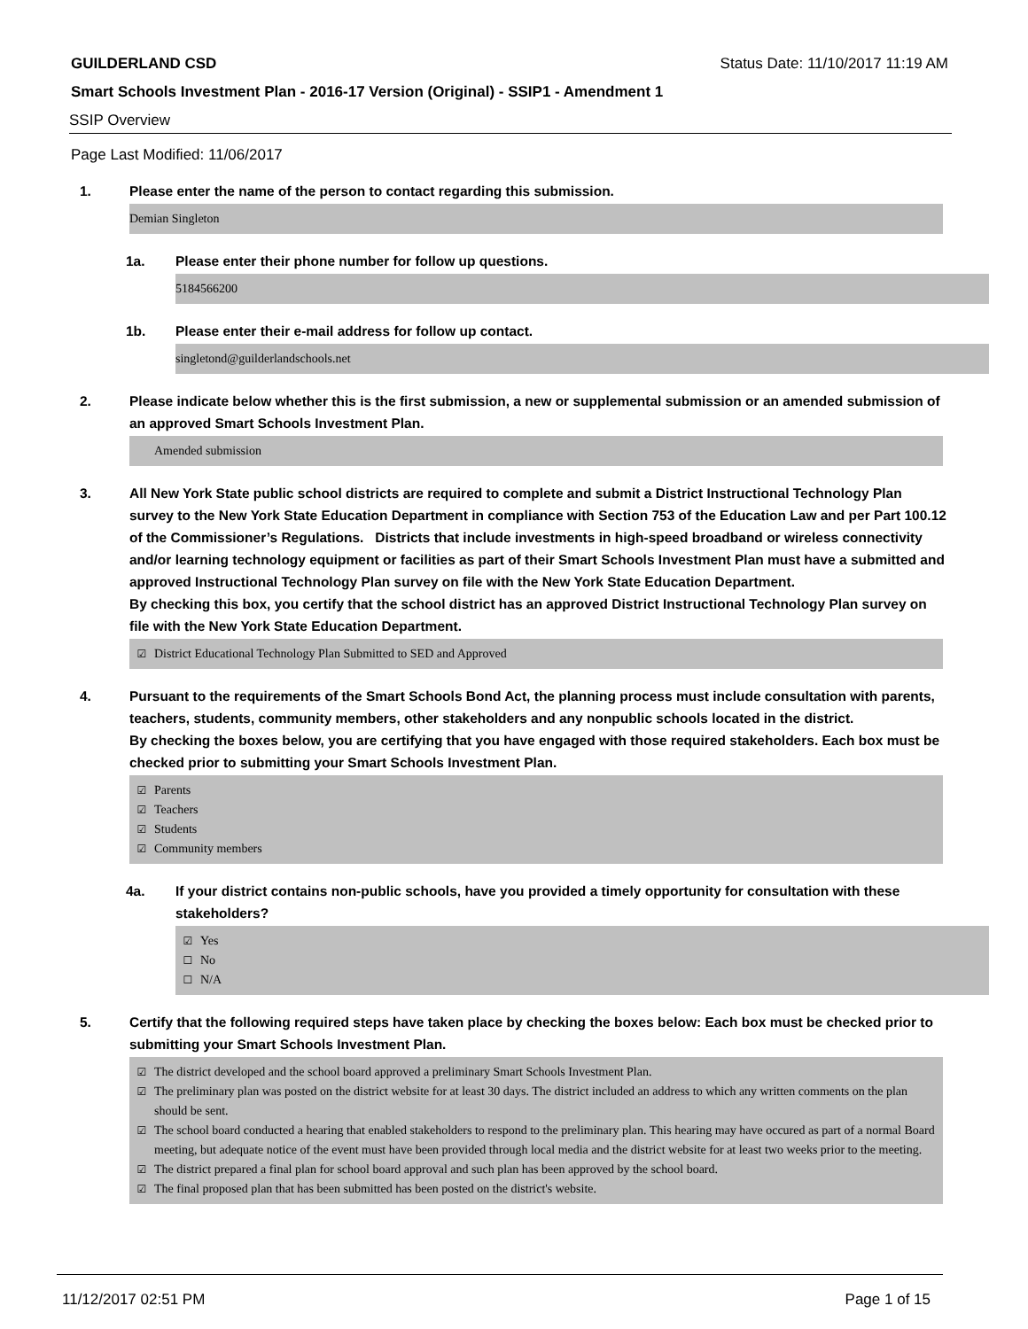GUILDERLAND CSD Status Date: 11/10/2017 11:19 AM
Smart Schools Investment Plan - 2016-17 Version (Original) - SSIP1 - Amendment 1
SSIP Overview
Page Last Modified: 11/06/2017
1. Please enter the name of the person to contact regarding this submission.
Demian Singleton
1a. Please enter their phone number for follow up questions.
5184566200
1b. Please enter their e-mail address for follow up contact.
singletond@guilderlandschools.net
2. Please indicate below whether this is the first submission, a new or supplemental submission or an amended submission of an approved Smart Schools Investment Plan.
Amended submission
3. All New York State public school districts are required to complete and submit a District Instructional Technology Plan survey to the New York State Education Department in compliance with Section 753 of the Education Law and per Part 100.12 of the Commissioner’s Regulations. Districts that include investments in high-speed broadband or wireless connectivity and/or learning technology equipment or facilities as part of their Smart Schools Investment Plan must have a submitted and approved Instructional Technology Plan survey on file with the New York State Education Department.
By checking this box, you certify that the school district has an approved District Instructional Technology Plan survey on file with the New York State Education Department.
☑ District Educational Technology Plan Submitted to SED and Approved
4. Pursuant to the requirements of the Smart Schools Bond Act, the planning process must include consultation with parents, teachers, students, community members, other stakeholders and any nonpublic schools located in the district.
By checking the boxes below, you are certifying that you have engaged with those required stakeholders. Each box must be checked prior to submitting your Smart Schools Investment Plan.
☑ Parents
☑ Teachers
☑ Students
☑ Community members
4a. If your district contains non-public schools, have you provided a timely opportunity for consultation with these stakeholders?
☑ Yes
☐ No
☐ N/A
5. Certify that the following required steps have taken place by checking the boxes below: Each box must be checked prior to submitting your Smart Schools Investment Plan.
☑ The district developed and the school board approved a preliminary Smart Schools Investment Plan.
☑ The preliminary plan was posted on the district website for at least 30 days. The district included an address to which any written comments on the plan should be sent.
☑ The school board conducted a hearing that enabled stakeholders to respond to the preliminary plan. This hearing may have occured as part of a normal Board meeting, but adequate notice of the event must have been provided through local media and the district website for at least two weeks prior to the meeting.
☑ The district prepared a final plan for school board approval and such plan has been approved by the school board.
☑ The final proposed plan that has been submitted has been posted on the district's website.
11/12/2017 02:51 PM Page 1 of 15